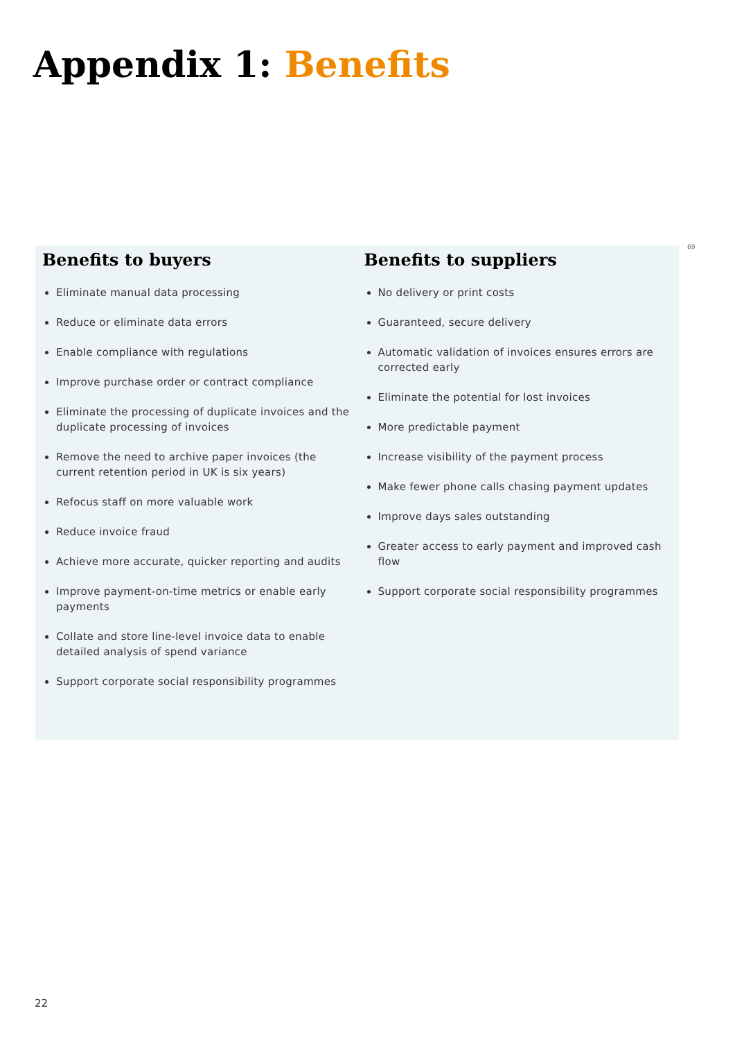Appendix 1: Benefits
Benefits to buyers
Eliminate manual data processing
Reduce or eliminate data errors
Enable compliance with regulations
Improve purchase order or contract compliance
Eliminate the processing of duplicate invoices and the duplicate processing of invoices
Remove the need to archive paper invoices (the current retention period in UK is six years)
Refocus staff on more valuable work
Reduce invoice fraud
Achieve more accurate, quicker reporting and audits
Improve payment-on-time metrics or enable early payments
Collate and store line-level invoice data to enable detailed analysis of spend variance
Support corporate social responsibility programmes
Benefits to suppliers
No delivery or print costs
Guaranteed, secure delivery
Automatic validation of invoices ensures errors are corrected early
Eliminate the potential for lost invoices
More predictable payment
Increase visibility of the payment process
Make fewer phone calls chasing payment updates
Improve days sales outstanding
Greater access to early payment and improved cash flow
Support corporate social responsibility programmes
69
22